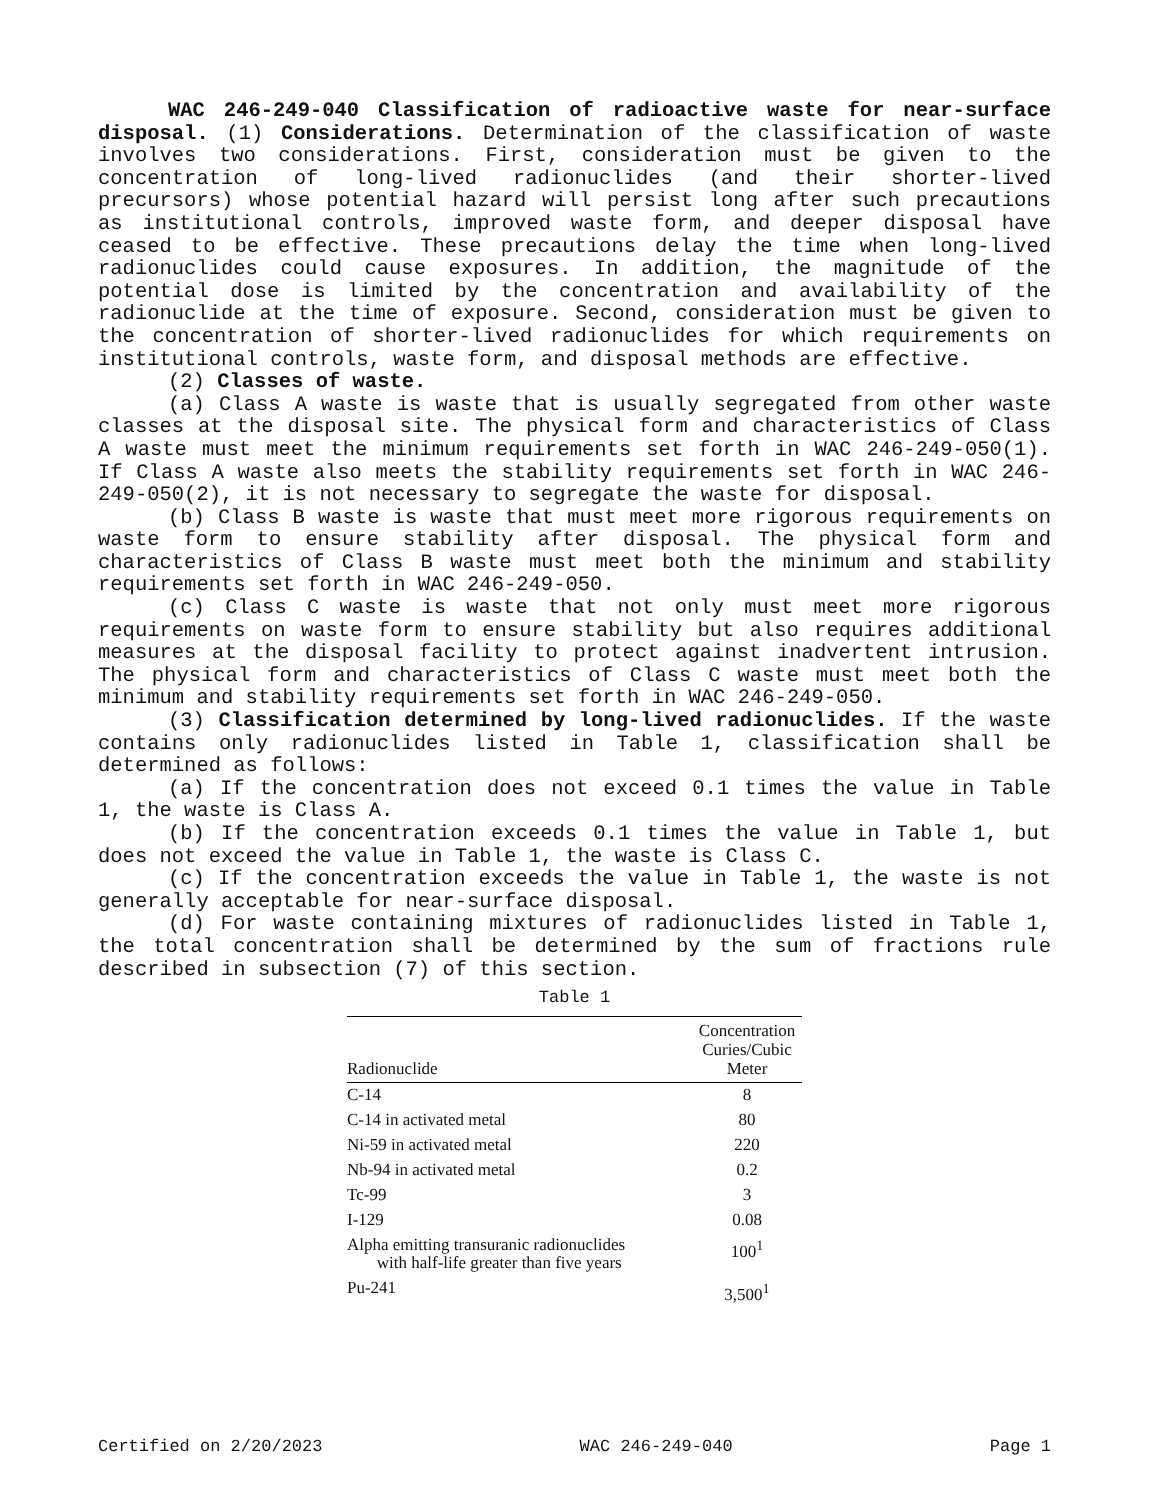WAC 246-249-040 Classification of radioactive waste for near-surface disposal. (1) Considerations. Determination of the classification of waste involves two considerations. First, consideration must be given to the concentration of long-lived radionuclides (and their shorter-lived precursors) whose potential hazard will persist long after such precautions as institutional controls, improved waste form, and deeper disposal have ceased to be effective. These precautions delay the time when long-lived radionuclides could cause exposures. In addition, the magnitude of the potential dose is limited by the concentration and availability of the radionuclide at the time of exposure. Second, consideration must be given to the concentration of shorter-lived radionuclides for which requirements on institutional controls, waste form, and disposal methods are effective.
(2) Classes of waste.
(a) Class A waste is waste that is usually segregated from other waste classes at the disposal site. The physical form and characteristics of Class A waste must meet the minimum requirements set forth in WAC 246-249-050(1). If Class A waste also meets the stability requirements set forth in WAC 246-249-050(2), it is not necessary to segregate the waste for disposal.
(b) Class B waste is waste that must meet more rigorous requirements on waste form to ensure stability after disposal. The physical form and characteristics of Class B waste must meet both the minimum and stability requirements set forth in WAC 246-249-050.
(c) Class C waste is waste that not only must meet more rigorous requirements on waste form to ensure stability but also requires additional measures at the disposal facility to protect against inadvertent intrusion. The physical form and characteristics of Class C waste must meet both the minimum and stability requirements set forth in WAC 246-249-050.
(3) Classification determined by long-lived radionuclides. If the waste contains only radionuclides listed in Table 1, classification shall be determined as follows:
(a) If the concentration does not exceed 0.1 times the value in Table 1, the waste is Class A.
(b) If the concentration exceeds 0.1 times the value in Table 1, but does not exceed the value in Table 1, the waste is Class C.
(c) If the concentration exceeds the value in Table 1, the waste is not generally acceptable for near-surface disposal.
(d) For waste containing mixtures of radionuclides listed in Table 1, the total concentration shall be determined by the sum of fractions rule described in subsection (7) of this section.
Table 1
| Radionuclide | Concentration Curies/Cubic Meter |
| --- | --- |
| C-14 | 8 |
| C-14 in activated metal | 80 |
| Ni-59 in activated metal | 220 |
| Nb-94 in activated metal | 0.2 |
| Tc-99 | 3 |
| I-129 | 0.08 |
| Alpha emitting transuranic radionuclides with half-life greater than five years | 100<sup>1</sup> |
| Pu-241 | 3,500<sup>1</sup> |
Certified on 2/20/2023 WAC 246-249-040 Page 1